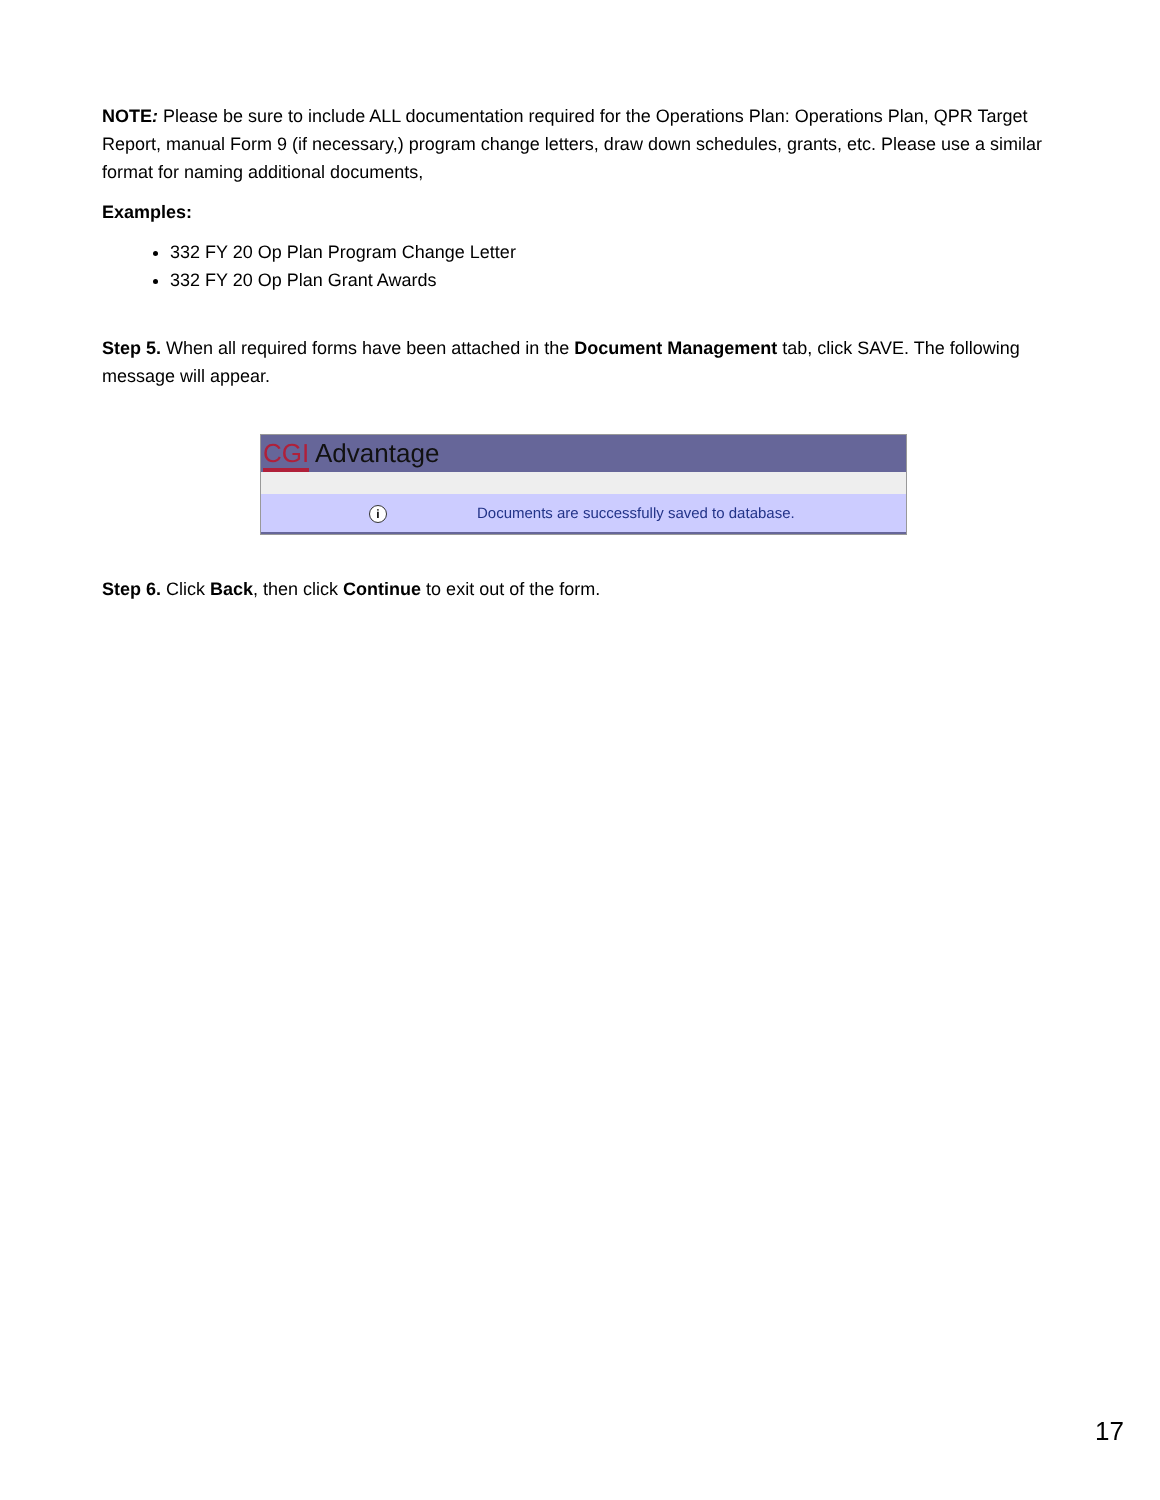NOTE: Please be sure to include ALL documentation required for the Operations Plan: Operations Plan, QPR Target Report, manual Form 9 (if necessary,) program change letters, draw down schedules, grants, etc. Please use a similar format for naming additional documents,
Examples:
332 FY 20 Op Plan Program Change Letter
332 FY 20 Op Plan Grant Awards
Step 5. When all required forms have been attached in the Document Management tab, click SAVE. The following message will appear.
CGI Advantage
i Documents are successfully saved to database.
Step 6. Click Back, then click Continue to exit out of the form.
17